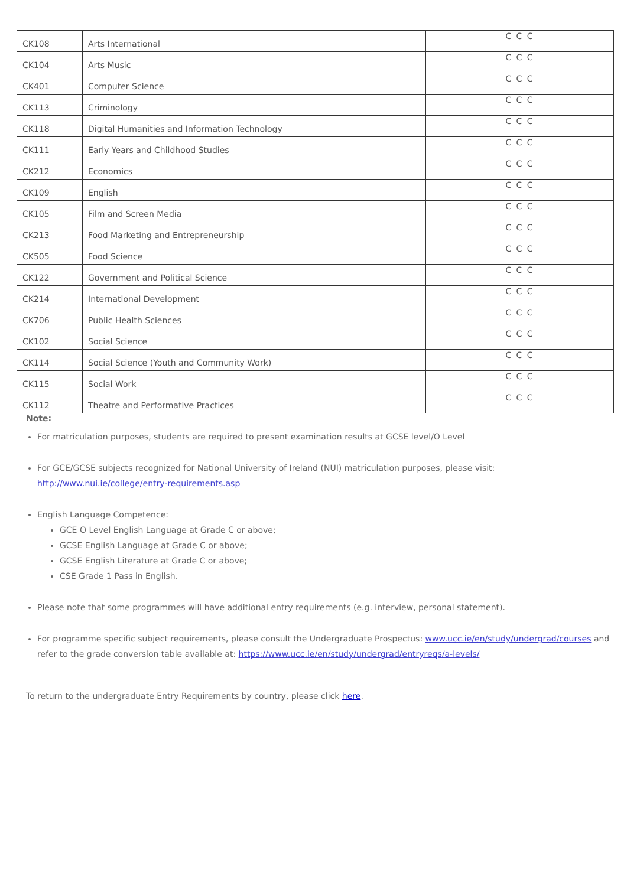| CK108 | Arts International | C C C |
| CK104 | Arts Music | C C C |
| CK401 | Computer Science | C C C |
| CK113 | Criminology | C C C |
| CK118 | Digital Humanities and Information Technology | C C C |
| CK111 | Early Years and Childhood Studies | C C C |
| CK212 | Economics | C C C |
| CK109 | English | C C C |
| CK105 | Film and Screen Media | C C C |
| CK213 | Food Marketing and Entrepreneurship | C C C |
| CK505 | Food Science | C C C |
| CK122 | Government and Political Science | C C C |
| CK214 | International Development | C C C |
| CK706 | Public Health Sciences | C C C |
| CK102 | Social Science | C C C |
| CK114 | Social Science (Youth and Community Work) | C C C |
| CK115 | Social Work | C C C |
| CK112 | Theatre and Performative Practices | C C C |
Note:
For matriculation purposes, students are required to present examination results at GCSE level/O Level
For GCE/GCSE subjects recognized for National University of Ireland (NUI) matriculation purposes, please visit: http://www.nui.ie/college/entry-requirements.asp
English Language Competence:
GCE O Level English Language at Grade C or above;
GCSE English Language at Grade C or above;
GCSE English Literature at Grade C or above;
CSE Grade 1 Pass in English.
Please note that some programmes will have additional entry requirements (e.g. interview, personal statement).
For programme specific subject requirements, please consult the Undergraduate Prospectus: www.ucc.ie/en/study/undergrad/courses and refer to the grade conversion table available at: https://www.ucc.ie/en/study/undergrad/entryreqs/a-levels/
To return to the undergraduate Entry Requirements by country, please click here.